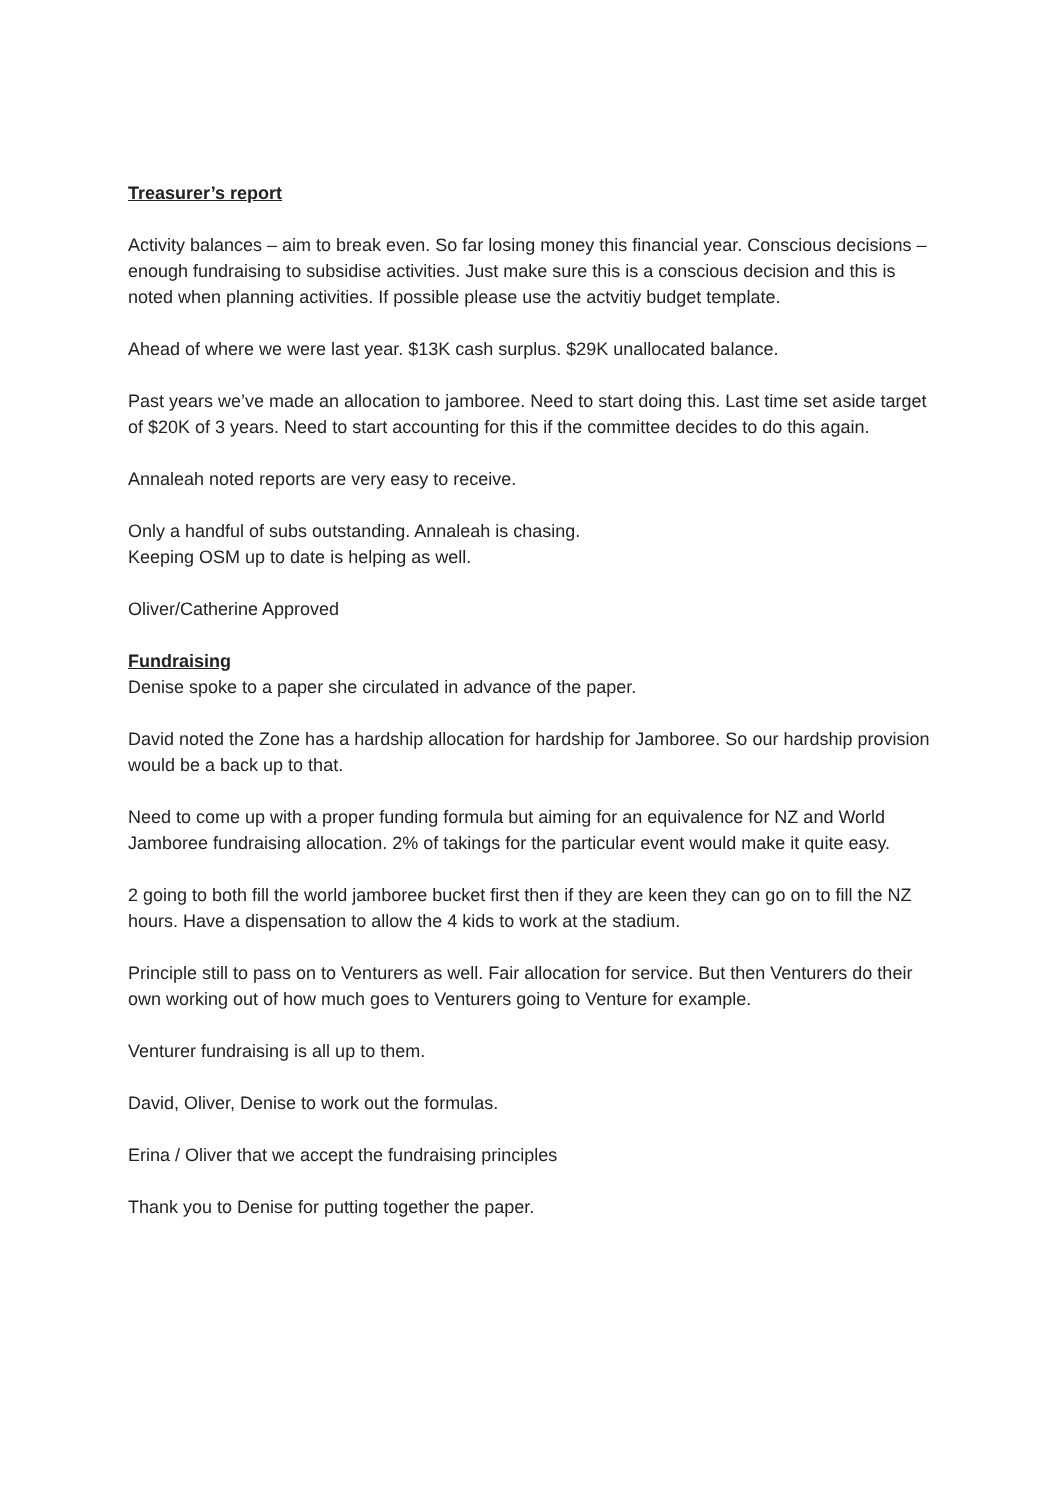Treasurer’s report
Activity balances – aim to break even. So far losing money this financial year. Conscious decisions – enough fundraising to subsidise activities. Just make sure this is a conscious decision and this is noted when planning activities. If possible please use the actvitiy budget template.
Ahead of where we were last year. $13K cash surplus. $29K unallocated balance.
Past years we’ve made an allocation to jamboree. Need to start doing this. Last time set aside target of $20K of 3 years. Need to start accounting for this if the committee decides to do this again.
Annaleah noted reports are very easy to receive.
Only a handful of subs outstanding. Annaleah is chasing.
Keeping OSM up to date is helping as well.
Oliver/Catherine Approved
Fundraising
Denise spoke to a paper she circulated in advance of the paper.
David noted the Zone has a hardship allocation for hardship for Jamboree. So our hardship provision would be a back up to that.
Need to come up with a proper funding formula but aiming for an equivalence for NZ and World Jamboree fundraising allocation. 2% of takings for the particular event would make it quite easy.
2 going to both fill the world jamboree bucket first then if they are keen they can go on to fill the NZ hours. Have a dispensation to allow the 4 kids to work at the stadium.
Principle still to pass on to Venturers as well. Fair allocation for service. But then Venturers do their own working out of how much goes to Venturers going to Venture for example.
Venturer fundraising is all up to them.
David, Oliver, Denise to work out the formulas.
Erina / Oliver that we accept the fundraising principles
Thank you to Denise for putting together the paper.